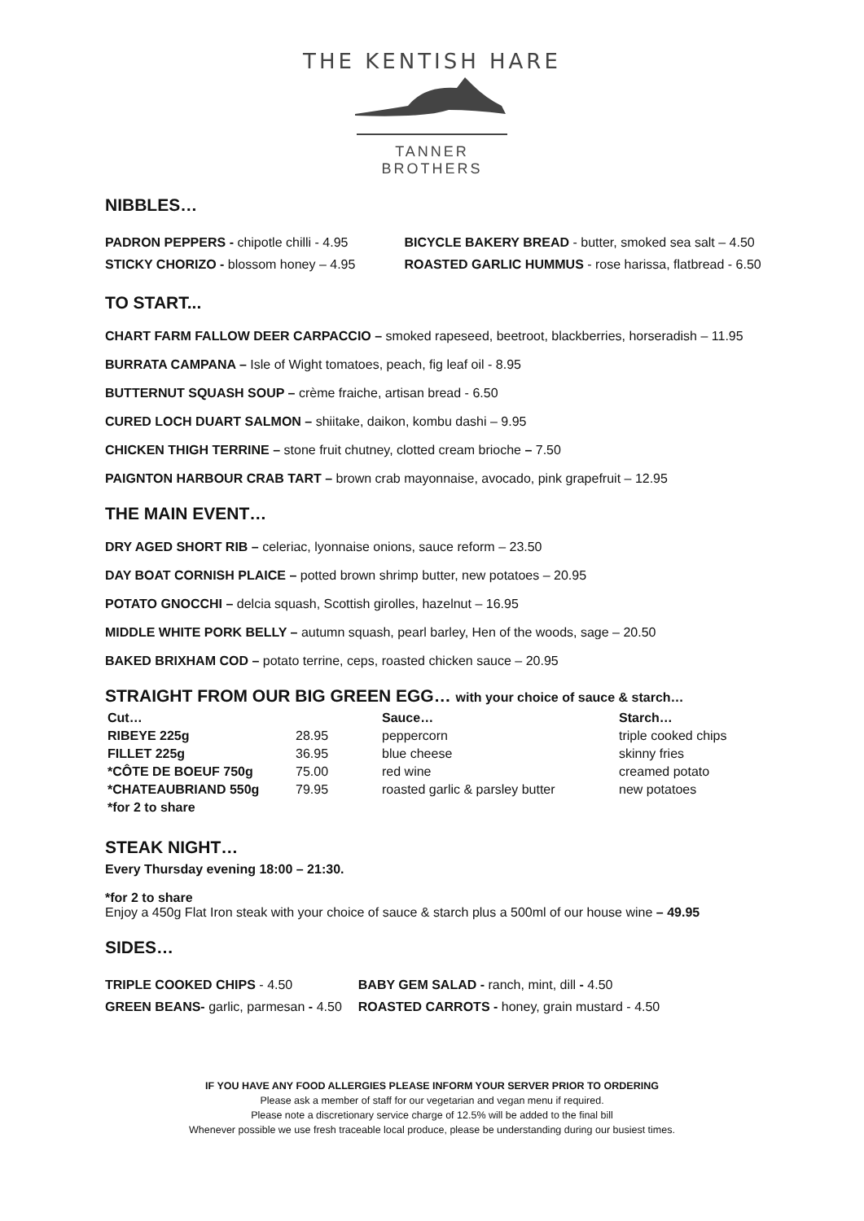THE KENTISH HARE
TANNER BROTHERS
NIBBLES…
PADRON PEPPERS - chipotle chilli - 4.95
STICKY CHORIZO - blossom honey – 4.95
BICYCLE BAKERY BREAD - butter, smoked sea salt – 4.50
ROASTED GARLIC HUMMUS - rose harissa, flatbread - 6.50
TO START...
CHART FARM FALLOW DEER CARPACCIO – smoked rapeseed, beetroot, blackberries, horseradish – 11.95
BURRATA CAMPANA – Isle of Wight tomatoes, peach, fig leaf oil - 8.95
BUTTERNUT SQUASH SOUP – crème fraiche, artisan bread - 6.50
CURED LOCH DUART SALMON – shiitake, daikon, kombu dashi – 9.95
CHICKEN THIGH TERRINE – stone fruit chutney, clotted cream brioche – 7.50
PAIGNTON HARBOUR CRAB TART – brown crab mayonnaise, avocado, pink grapefruit – 12.95
THE MAIN EVENT…
DRY AGED SHORT RIB – celeriac, lyonnaise onions, sauce reform – 23.50
DAY BOAT CORNISH PLAICE – potted brown shrimp butter, new potatoes – 20.95
POTATO GNOCCHI – delcia squash, Scottish girolles, hazelnut – 16.95
MIDDLE WHITE PORK BELLY – autumn squash, pearl barley, Hen of the woods, sage – 20.50
BAKED BRIXHAM COD – potato terrine, ceps, roasted chicken sauce – 20.95
STRAIGHT FROM OUR BIG GREEN EGG… with your choice of sauce & starch…
| Cut… | | Sauce… | Starch… |
| --- | --- | --- | --- |
| RIBEYE 225g | 28.95 | peppercorn | triple cooked chips |
| FILLET 225g | 36.95 | blue cheese | skinny fries |
| *CÔTE DE BOEUF 750g | 75.00 | red wine | creamed potato |
| *CHATEAUBRIAND 550g | 79.95 | roasted garlic & parsley butter | new potatoes |
| *for 2 to share | | | |
STEAK NIGHT…
Every Thursday evening 18:00 – 21:30.
*for 2 to share
Enjoy a 450g Flat Iron steak with your choice of sauce & starch plus a 500ml of our house wine – 49.95
SIDES…
TRIPLE COOKED CHIPS - 4.50
GREEN BEANS- garlic, parmesan - 4.50
BABY GEM SALAD - ranch, mint, dill - 4.50
ROASTED CARROTS - honey, grain mustard - 4.50
IF YOU HAVE ANY FOOD ALLERGIES PLEASE INFORM YOUR SERVER PRIOR TO ORDERING
Please ask a member of staff for our vegetarian and vegan menu if required.
Please note a discretionary service charge of 12.5% will be added to the final bill
Whenever possible we use fresh traceable local produce, please be understanding during our busiest times.